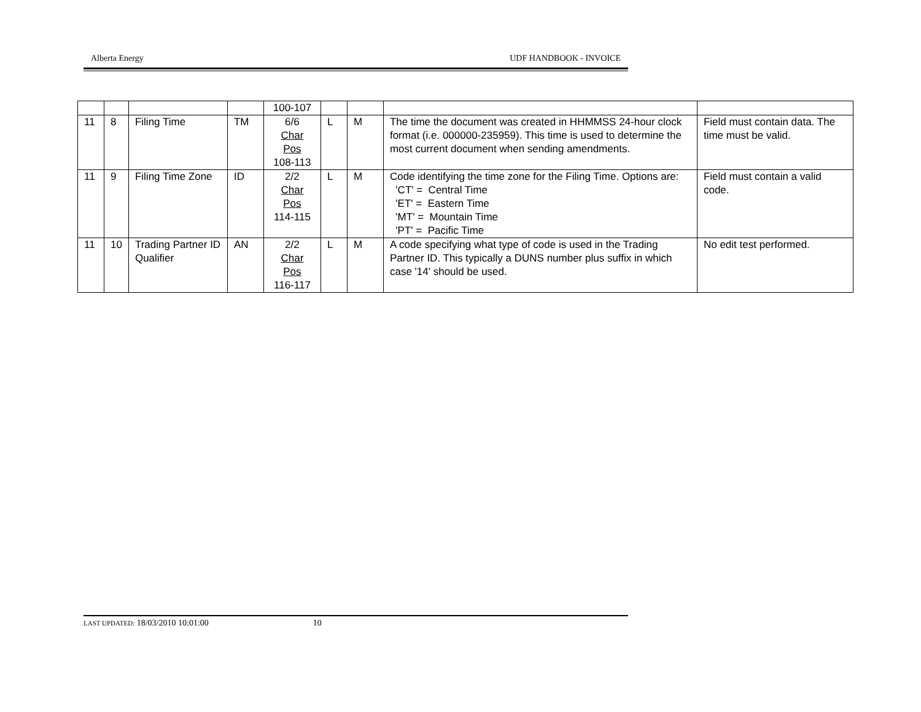Alberta Energy UDF HANDBOOK - INVOICE
| | | | | 100-107 | | | | |
| 11 | 8 | Filing Time | TM | 6/6 Char Pos 108-113 | L | M | The time the document was created in HHMMSS 24-hour clock format (i.e. 000000-235959). This time is used to determine the most current document when sending amendments. | Field must contain data. The time must be valid. |
| 11 | 9 | Filing Time Zone | ID | 2/2 Char Pos 114-115 | L | M | Code identifying the time zone for the Filing Time. Options are: 'CT' = Central Time 'ET' = Eastern Time 'MT' = Mountain Time 'PT' = Pacific Time | Field must contain a valid code. |
| 11 | 10 | Trading Partner ID Qualifier | AN | 2/2 Char Pos 116-117 | L | M | A code specifying what type of code is used in the Trading Partner ID. This typically a DUNS number plus suffix in which case '14' should be used. | No edit test performed. |
LAST UPDATED: 18/03/2010 10:01:00 10